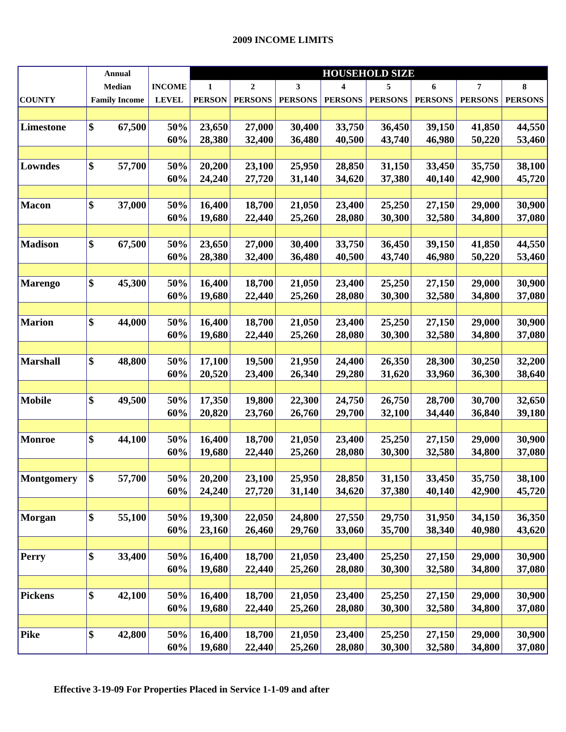2009 INCOME LIMITS
| | Annual | | | HOUSEHOLD SIZE | | | | | | | |
| --- | --- | --- | --- | --- | --- | --- | --- | --- | --- | --- | --- |
| | Median | | INCOME | 1 | 2 | 3 | 4 | 5 | 6 | 7 | 8 |
| COUNTY | Family Income | | LEVEL | PERSON | PERSONS | PERSONS | PERSONS | PERSONS | PERSONS | PERSONS | PERSONS |
| Limestone | $ | 67,500 | 50% | 23,650 | 27,000 | 30,400 | 33,750 | 36,450 | 39,150 | 41,850 | 44,550 |
| | | | 60% | 28,380 | 32,400 | 36,480 | 40,500 | 43,740 | 46,980 | 50,220 | 53,460 |
| Lowndes | $ | 57,700 | 50% | 20,200 | 23,100 | 25,950 | 28,850 | 31,150 | 33,450 | 35,750 | 38,100 |
| | | | 60% | 24,240 | 27,720 | 31,140 | 34,620 | 37,380 | 40,140 | 42,900 | 45,720 |
| Macon | $ | 37,000 | 50% | 16,400 | 18,700 | 21,050 | 23,400 | 25,250 | 27,150 | 29,000 | 30,900 |
| | | | 60% | 19,680 | 22,440 | 25,260 | 28,080 | 30,300 | 32,580 | 34,800 | 37,080 |
| Madison | $ | 67,500 | 50% | 23,650 | 27,000 | 30,400 | 33,750 | 36,450 | 39,150 | 41,850 | 44,550 |
| | | | 60% | 28,380 | 32,400 | 36,480 | 40,500 | 43,740 | 46,980 | 50,220 | 53,460 |
| Marengo | $ | 45,300 | 50% | 16,400 | 18,700 | 21,050 | 23,400 | 25,250 | 27,150 | 29,000 | 30,900 |
| | | | 60% | 19,680 | 22,440 | 25,260 | 28,080 | 30,300 | 32,580 | 34,800 | 37,080 |
| Marion | $ | 44,000 | 50% | 16,400 | 18,700 | 21,050 | 23,400 | 25,250 | 27,150 | 29,000 | 30,900 |
| | | | 60% | 19,680 | 22,440 | 25,260 | 28,080 | 30,300 | 32,580 | 34,800 | 37,080 |
| Marshall | $ | 48,800 | 50% | 17,100 | 19,500 | 21,950 | 24,400 | 26,350 | 28,300 | 30,250 | 32,200 |
| | | | 60% | 20,520 | 23,400 | 26,340 | 29,280 | 31,620 | 33,960 | 36,300 | 38,640 |
| Mobile | $ | 49,500 | 50% | 17,350 | 19,800 | 22,300 | 24,750 | 26,750 | 28,700 | 30,700 | 32,650 |
| | | | 60% | 20,820 | 23,760 | 26,760 | 29,700 | 32,100 | 34,440 | 36,840 | 39,180 |
| Monroe | $ | 44,100 | 50% | 16,400 | 18,700 | 21,050 | 23,400 | 25,250 | 27,150 | 29,000 | 30,900 |
| | | | 60% | 19,680 | 22,440 | 25,260 | 28,080 | 30,300 | 32,580 | 34,800 | 37,080 |
| Montgomery | $ | 57,700 | 50% | 20,200 | 23,100 | 25,950 | 28,850 | 31,150 | 33,450 | 35,750 | 38,100 |
| | | | 60% | 24,240 | 27,720 | 31,140 | 34,620 | 37,380 | 40,140 | 42,900 | 45,720 |
| Morgan | $ | 55,100 | 50% | 19,300 | 22,050 | 24,800 | 27,550 | 29,750 | 31,950 | 34,150 | 36,350 |
| | | | 60% | 23,160 | 26,460 | 29,760 | 33,060 | 35,700 | 38,340 | 40,980 | 43,620 |
| Perry | $ | 33,400 | 50% | 16,400 | 18,700 | 21,050 | 23,400 | 25,250 | 27,150 | 29,000 | 30,900 |
| | | | 60% | 19,680 | 22,440 | 25,260 | 28,080 | 30,300 | 32,580 | 34,800 | 37,080 |
| Pickens | $ | 42,100 | 50% | 16,400 | 18,700 | 21,050 | 23,400 | 25,250 | 27,150 | 29,000 | 30,900 |
| | | | 60% | 19,680 | 22,440 | 25,260 | 28,080 | 30,300 | 32,580 | 34,800 | 37,080 |
| Pike | $ | 42,800 | 50% | 16,400 | 18,700 | 21,050 | 23,400 | 25,250 | 27,150 | 29,000 | 30,900 |
| | | | 60% | 19,680 | 22,440 | 25,260 | 28,080 | 30,300 | 32,580 | 34,800 | 37,080 |
Effective 3-19-09 For Properties Placed in Service 1-1-09 and after